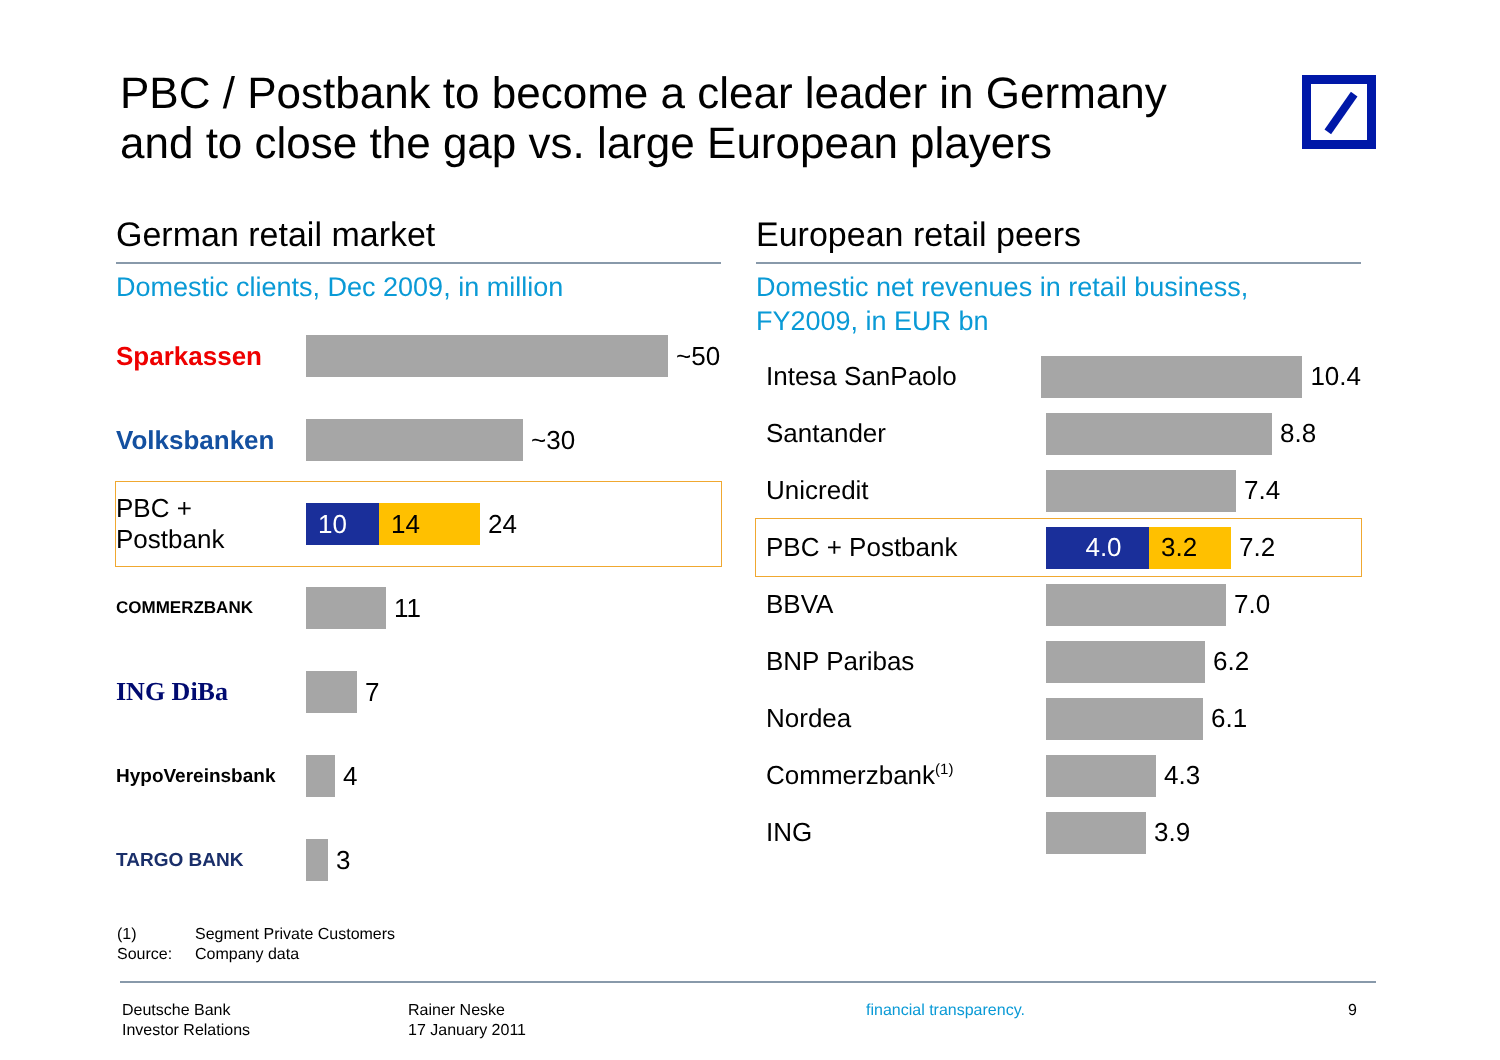PBC / Postbank to become a clear leader in Germany
and to close the gap vs. large European players
German retail market
Domestic clients, Dec 2009, in million
Sparkassen ~50
Volksbanken ~30
PBC + Postbank
10 14
24
COMMERZBANK
11
ING DiBa 7
HypoVereinsbank
4
TARGO BANK
3
European retail peers
Domestic net revenues in retail business,
FY2009, in EUR bn
Intesa SanPaolo 10.4
Santander 8.8
Unicredit 7.4
PBC + Postbank
4.0 3.2
7.2
BBVA 7.0
BNP Paribas 6.2
Nordea 6.1
Commerzbank<sup>(1)</sup>
4.3
ING 3.9
(1) Segment Private Customers
Source: Company data
Deutsche Bank
Investor Relations
Rainer Neske
17 January 2011
financial transparency. 9